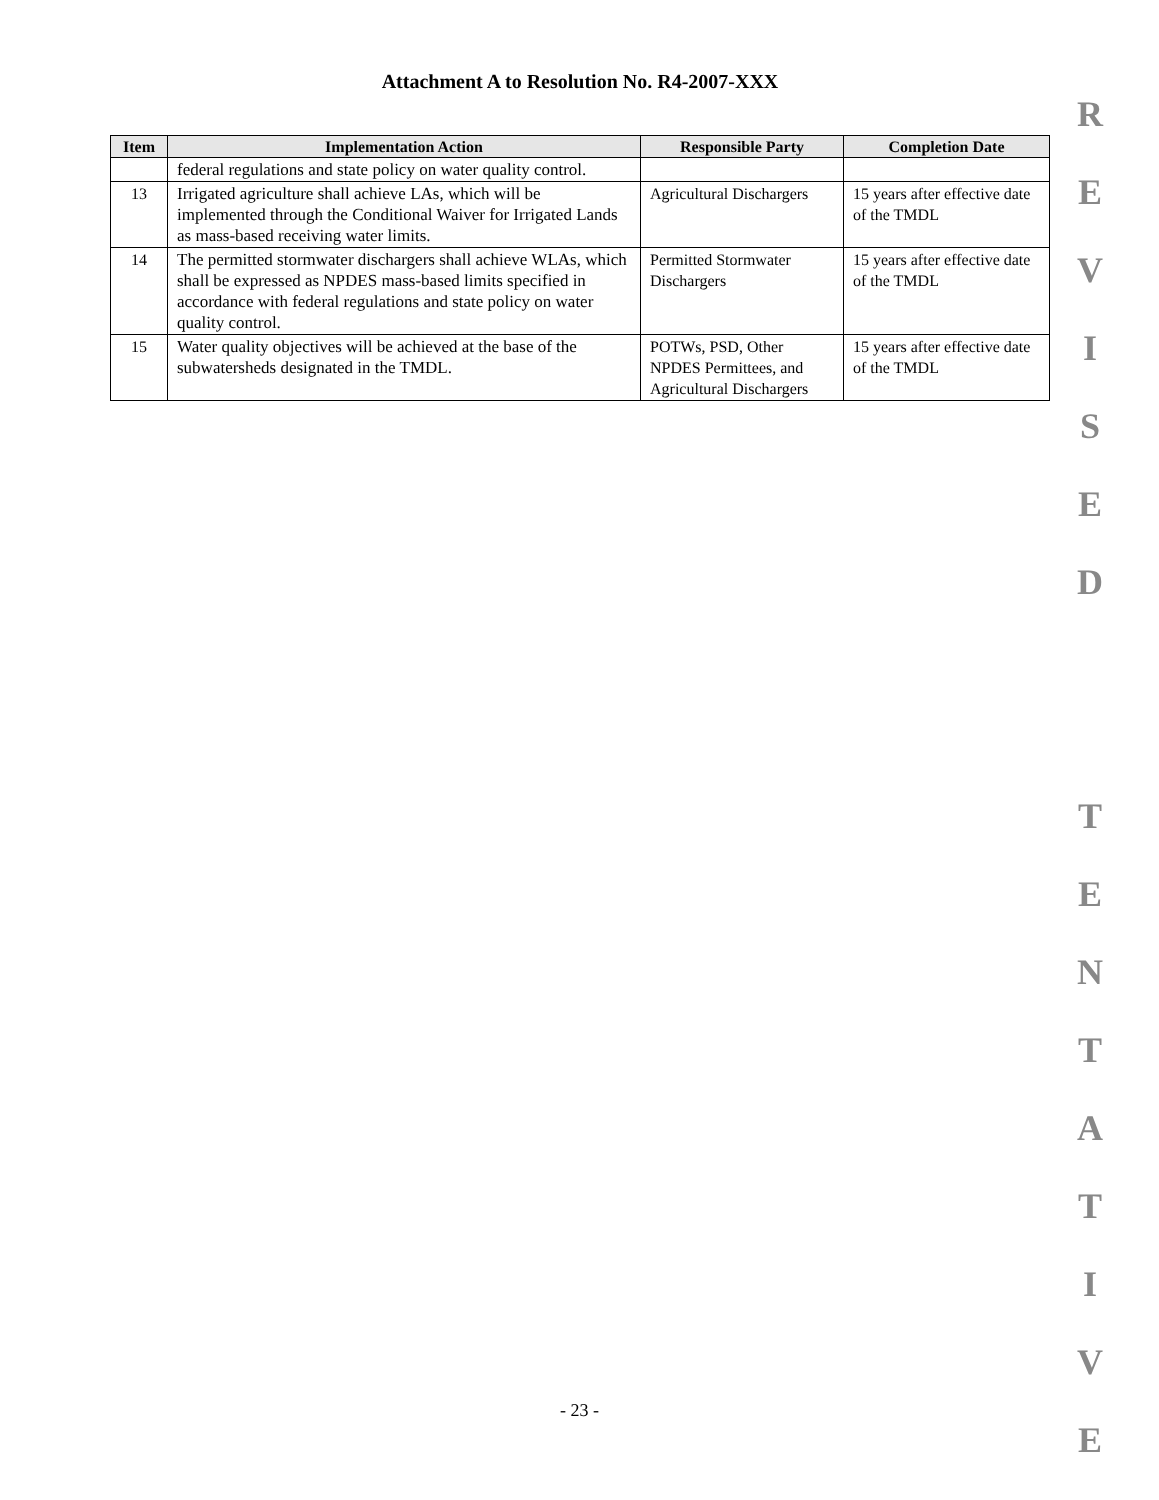Attachment A to Resolution No. R4-2007-XXX
| Item | Implementation Action | Responsible Party | Completion Date |
| --- | --- | --- | --- |
| | federal regulations and state policy on water quality control. | | |
| 13 | Irrigated agriculture shall achieve LAs, which will be implemented through the Conditional Waiver for Irrigated Lands as mass-based receiving water limits. | Agricultural Dischargers | 15 years after effective date of the TMDL |
| 14 | The permitted stormwater dischargers shall achieve WLAs, which shall be expressed as NPDES mass-based limits specified in accordance with federal regulations and state policy on water quality control. | Permitted Stormwater Dischargers | 15 years after effective date of the TMDL |
| 15 | Water quality objectives will be achieved at the base of the subwatersheds designated in the TMDL. | POTWs, PSD, Other NPDES Permittees, and Agricultural Dischargers | 15 years after effective date of the TMDL |
R
E
V
I
S
E
D
T
E
N
T
A
T
I
V
E
- 23 -